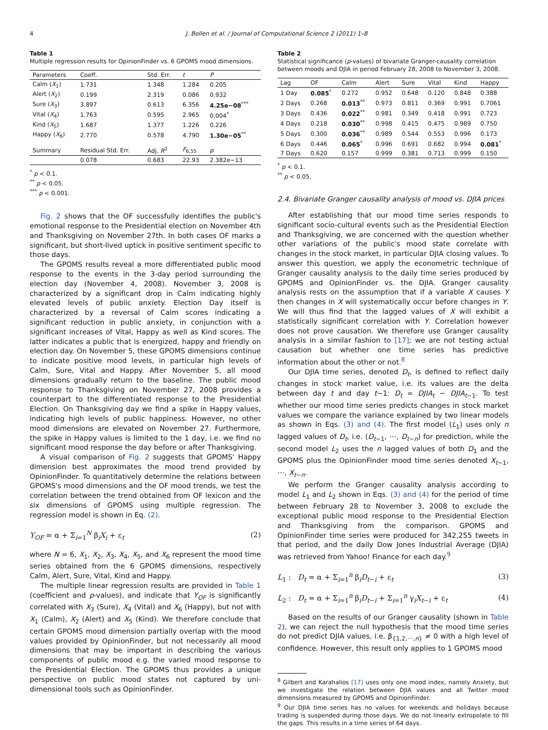4 J. Bollen et al. / Journal of Computational Science 2 (2011) 1–8
Table 1
Multiple regression results for OpinionFinder vs. 6 GPOMS mood dimensions.
| Parameters | Coeff. | Std. Err. | t | P |
| --- | --- | --- | --- | --- |
| Calm ( X<sub>1</sub>) | 1.731 | 1.348 | 1.284 | 0.205 |
| Alert ( X<sub>2</sub>) | 0.199 | 2.319 | 0.086 | 0.932 |
| Sure ( X<sub>3</sub>) | 3.897 | 0.613 | 6.356 | 4.25e−08<sup>***</sup> |
| Vital ( X<sub>4</sub>) | 1.763 | 0.595 | 2.965 | 0.004<sup>*</sup> |
| Kind ( X<sub>5</sub>) | 1.687 | 1.377 | 1.226 | 0.226 |
| Happy ( X<sub>6</sub>) | 2.770 | 0.578 | 4.790 | 1.30e−05<sup>**</sup> |
| Summary | Residual Std. Err. | Adj. R<sup>2</sup> | F<sub>6,55</sub> | p |
| | 0.078 | 0.683 | 22.93 | 2.382e−13 |
<sup>*</sup> p < 0.1.
<sup>**</sup> p < 0.05.
<sup>***</sup> p < 0.001.
Fig. 2 shows that the OF successfully identifies the public's emotional response to the Presidential election on November 4th and Thanksgiving on November 27th. In both cases OF marks a significant, but short-lived uptick in positive sentiment specific to those days.
The GPOMS results reveal a more differentiated public mood response to the events in the 3-day period surrounding the election day (November 4, 2008). November 3, 2008 is characterized by a significant drop in Calm indicating highly elevated levels of public anxiety. Election Day itself is characterized by a reversal of Calm scores indicating a significant reduction in public anxiety, in conjunction with a significant increases of Vital, Happy as well as Kind scores. The latter indicates a public that is energized, happy and friendly on election day. On November 5, these GPOMS dimensions continue to indicate positive mood levels, in particular high levels of Calm, Sure, Vital and Happy. After November 5, all mood dimensions gradually return to the baseline. The public mood response to Thanksgiving on November 27, 2008 provides a counterpart to the differentiated response to the Presidential Election. On Thanksgiving day we find a spike in Happy values, indicating high levels of public happiness. However, no other mood dimensions are elevated on November 27. Furthermore, the spike in Happy values is limited to the 1 day, i.e. we find no significant mood response the day before or after Thanksgiving.
A visual comparison of Fig. 2 suggests that GPOMS' Happy dimension best approximates the mood trend provided by OpinionFinder. To quantitatively determine the relations between GPOMS's mood dimensions and the OF mood trends, we test the correlation between the trend obtained from OF lexicon and the six dimensions of GPOMS using multiple regression. The regression model is shown in Eq. (2).
Y<sub>OF</sub> = α + Σ<sub>i=1</sub><sup>N</sup> β<sub>i</sub>X<sub>i</sub> + ε<sub>t</sub> (2)
where N = 6, X<sub>1</sub>, X<sub>2</sub>, X<sub>3</sub>, X<sub>4</sub>, X<sub>5</sub>, and X<sub>6</sub> represent the mood time series obtained from the 6 GPOMS dimensions, respectively Calm, Alert, Sure, Vital, Kind and Happy.
The multiple linear regression results are provided in Table 1 (coefficient and p-values), and indicate that Y<sub>OF</sub> is significantly correlated with X<sub>3</sub> (Sure), X<sub>4</sub> (Vital) and X<sub>6</sub> (Happy), but not with X<sub>1</sub> (Calm), X<sub>2</sub> (Alert) and X<sub>5</sub> (Kind). We therefore conclude that certain GPOMS mood dimension partially overlap with the mood values provided by OpinionFinder, but not necessarily all mood dimensions that may be important in describing the various components of public mood e.g. the varied mood response to the Presidential Election. The GPOMS thus provides a unique perspective on public mood states not captured by uni-dimensional tools such as OpinionFinder.
Table 2
Statistical significance (p-values) of bivariate Granger-causality correlation between moods and DJIA in period February 28, 2008 to November 3, 2008.
| Lag | OF | Calm | Alert | Sure | Vital | Kind | Happy |
| --- | --- | --- | --- | --- | --- | --- | --- |
| 1 Day | 0.085<sup>*</sup> | 0.272 | 0.952 | 0.648 | 0.120 | 0.848 | 0.388 |
| 2 Days | 0.268 | 0.013<sup>**</sup> | 0.973 | 0.811 | 0.369 | 0.991 | 0.7061 |
| 3 Days | 0.436 | 0.022<sup>**</sup> | 0.981 | 0.349 | 0.418 | 0.991 | 0.723 |
| 4 Days | 0.218 | 0.030<sup>**</sup> | 0.998 | 0.415 | 0.475 | 0.989 | 0.750 |
| 5 Days | 0.300 | 0.036<sup>**</sup> | 0.989 | 0.544 | 0.553 | 0.996 | 0.173 |
| 6 Days | 0.446 | 0.065<sup>*</sup> | 0.996 | 0.691 | 0.682 | 0.994 | 0.081<sup>*</sup> |
| 7 Days | 0.620 | 0.157 | 0.999 | 0.381 | 0.713 | 0.999 | 0.150 |
<sup>*</sup> p < 0.1.
<sup>**</sup> p < 0.05.
2.4. Bivariate Granger causality analysis of mood vs. DJIA prices
After establishing that our mood time series responds to significant socio-cultural events such as the Presidential Election and Thanksgiving, we are concerned with the question whether other variations of the public's mood state correlate with changes in the stock market, in particular DJIA closing values. To answer this question, we apply the econometric technique of Granger causality analysis to the daily time series produced by GPOMS and OpinionFinder vs. the DJIA. Granger causality analysis rests on the assumption that if a variable X causes Y then changes in X will systematically occur before changes in Y. We will thus find that the lagged values of X will exhibit a statistically significant correlation with Y. Correlation however does not prove causation. We therefore use Granger causality analysis in a similar fashion to [17]; we are not testing actual causation but whether one time series has predictive information about the other or not.<sup>8</sup>
Our DJIA time series, denoted D<sub>t</sub>, is defined to reflect daily changes in stock market value, i.e. its values are the delta between day t and day t−1: D<sub>t</sub> = DJIA<sub>t</sub> − DJIA<sub>t−1</sub>. To test whether our mood time series predicts changes in stock market values we compare the variance explained by two linear models as shown in Eqs. (3) and (4). The first model (L<sub>1</sub>) uses only n lagged values of D<sub>t</sub>, i.e. (D<sub>t−1</sub>, ⋯, D<sub>t−n</sub>) for prediction, while the second model L<sub>2</sub> uses the n lagged values of both D<sub>1</sub> and the GPOMS plus the OpinionFinder mood time series denoted X<sub>t−1</sub>, ⋯, X<sub>t−n</sub>.
We perform the Granger causality analysis according to model L<sub>1</sub> and L<sub>2</sub> shown in Eqs. (3) and (4) for the period of time between February 28 to November 3, 2008 to exclude the exceptional public mood response to the Presidential Election and Thanksgiving from the comparison. GPOMS and OpinionFinder time series were produced for 342,255 tweets in that period, and the daily Dow Jones Industrial Average (DJIA) was retrieved from Yahoo! Finance for each day.<sup>9</sup>
L<sub>1</sub> : D<sub>t</sub> = α + Σ<sub>i=1</sub><sup>n</sup> β<sub>i</sub>D<sub>t−i</sub> + ε<sub>t</sub> (3)
L<sub>2</sub> : D<sub>t</sub> = α + Σ<sub>i=1</sub><sup>n</sup> β<sub>i</sub>D<sub>t−i</sub> + Σ<sub>i=1</sub><sup>n</sup> γ<sub>i</sub>X<sub>t−i</sub> + ε<sub>t</sub> (4)
Based on the results of our Granger causality (shown in Table 2), we can reject the null hypothesis that the mood time series do not predict DJIA values, i.e. β<sub>{1,2,⋯,n}</sub> ≠ 0 with a high level of confidence. However, this result only applies to 1 GPOMS mood
<sup>8</sup> Gilbert and Karahalios [17] uses only one mood index, namely Anxiety, but we investigate the relation between DJIA values and all Twitter mood dimensions measured by GPOMS and OpinionFinder.
<sup>9</sup> Our DJIA time series has no values for weekends and holidays because trading is suspended during those days. We do not linearly extropolate to fill the gaps. This results in a time series of 64 days.